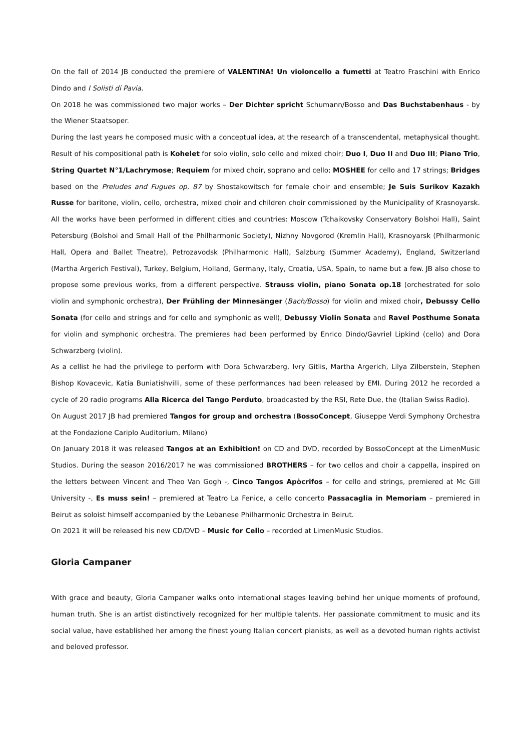On the fall of 2014 JB conducted the premiere of VALENTINA! Un violoncello a fumetti at Teatro Fraschini with Enrico Dindo and I Solisti di Pavia.
On 2018 he was commissioned two major works – Der Dichter spricht Schumann/Bosso and Das Buchstabenhaus - by the Wiener Staatsoper.
During the last years he composed music with a conceptual idea, at the research of a transcendental, metaphysical thought. Result of his compositional path is Kohelet for solo violin, solo cello and mixed choir; Duo I, Duo II and Duo III; Piano Trio, String Quartet N°1/Lachrymose; Requiem for mixed choir, soprano and cello; MOSHEE for cello and 17 strings; Bridges based on the Preludes and Fugues op. 87 by Shostakowitsch for female choir and ensemble; Je Suis Surikov Kazakh Russe for baritone, violin, cello, orchestra, mixed choir and children choir commissioned by the Municipality of Krasnoyarsk. All the works have been performed in different cities and countries: Moscow (Tchaikovsky Conservatory Bolshoi Hall), Saint Petersburg (Bolshoi and Small Hall of the Philharmonic Society), Nizhny Novgorod (Kremlin Hall), Krasnoyarsk (Philharmonic Hall, Opera and Ballet Theatre), Petrozavodsk (Philharmonic Hall), Salzburg (Summer Academy), England, Switzerland (Martha Argerich Festival), Turkey, Belgium, Holland, Germany, Italy, Croatia, USA, Spain, to name but a few. JB also chose to propose some previous works, from a different perspective. Strauss violin, piano Sonata op.18 (orchestrated for solo violin and symphonic orchestra), Der Frühling der Minnesänger (Bach/Bosso) for violin and mixed choir, Debussy Cello Sonata (for cello and strings and for cello and symphonic as well), Debussy Violin Sonata and Ravel Posthume Sonata for violin and symphonic orchestra. The premieres had been performed by Enrico Dindo/Gavriel Lipkind (cello) and Dora Schwarzberg (violin).
As a cellist he had the privilege to perform with Dora Schwarzberg, Ivry Gitlis, Martha Argerich, Lilya Zilberstein, Stephen Bishop Kovacevic, Katia Buniatishvilli, some of these performances had been released by EMI. During 2012 he recorded a cycle of 20 radio programs Alla Ricerca del Tango Perduto, broadcasted by the RSI, Rete Due, the (Italian Swiss Radio).
On August 2017 JB had premiered Tangos for group and orchestra (BossoConcept, Giuseppe Verdi Symphony Orchestra at the Fondazione Cariplo Auditorium, Milano)
On January 2018 it was released Tangos at an Exhibition! on CD and DVD, recorded by BossoConcept at the LimenMusic Studios. During the season 2016/2017 he was commissioned BROTHERS – for two cellos and choir a cappella, inspired on the letters between Vincent and Theo Van Gogh -, Cinco Tangos Apòcrifos – for cello and strings, premiered at Mc Gill University -, Es muss sein! – premiered at Teatro La Fenice, a cello concerto Passacaglia in Memoriam – premiered in Beirut as soloist himself accompanied by the Lebanese Philharmonic Orchestra in Beirut.
On 2021 it will be released his new CD/DVD – Music for Cello – recorded at LimenMusic Studios.
Gloria Campaner
With grace and beauty, Gloria Campaner walks onto international stages leaving behind her unique moments of profound, human truth. She is an artist distinctively recognized for her multiple talents. Her passionate commitment to music and its social value, have established her among the finest young Italian concert pianists, as well as a devoted human rights activist and beloved professor.